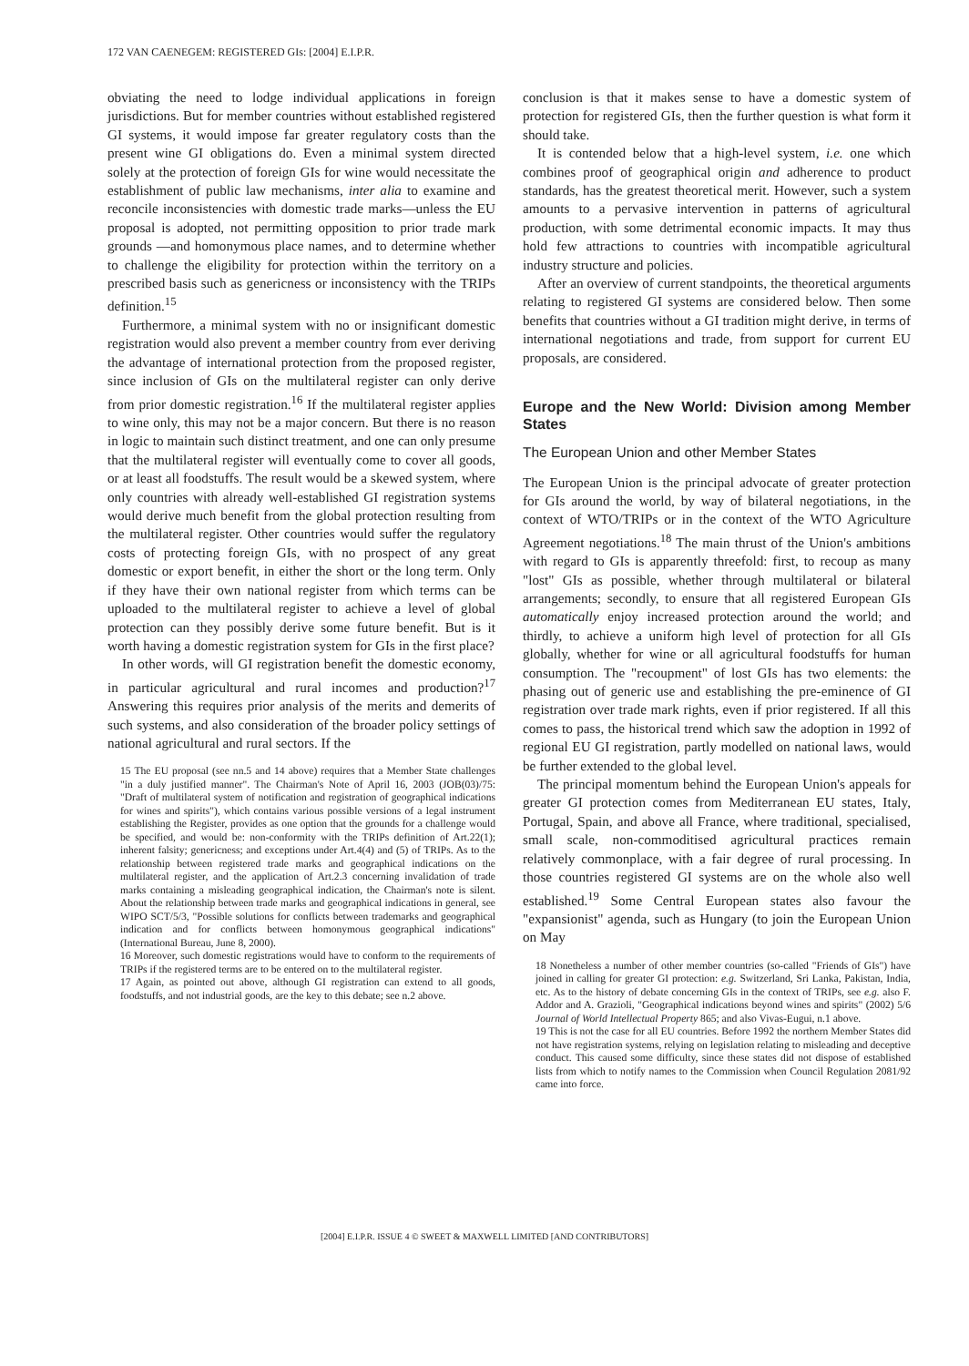172 VAN CAENEGEM: REGISTERED GIs: [2004] E.I.P.R.
obviating the need to lodge individual applications in foreign jurisdictions. But for member countries without established registered GI systems, it would impose far greater regulatory costs than the present wine GI obligations do. Even a minimal system directed solely at the protection of foreign GIs for wine would necessitate the establishment of public law mechanisms, inter alia to examine and reconcile inconsistencies with domestic trade marks—unless the EU proposal is adopted, not permitting opposition to prior trade mark grounds —and homonymous place names, and to determine whether to challenge the eligibility for protection within the territory on a prescribed basis such as genericness or inconsistency with the TRIPs definition.<sup>15</sup>
Furthermore, a minimal system with no or insignificant domestic registration would also prevent a member country from ever deriving the advantage of international protection from the proposed register, since inclusion of GIs on the multilateral register can only derive from prior domestic registration.<sup>16</sup> If the multilateral register applies to wine only, this may not be a major concern. But there is no reason in logic to maintain such distinct treatment, and one can only presume that the multilateral register will eventually come to cover all goods, or at least all foodstuffs. The result would be a skewed system, where only countries with already well-established GI registration systems would derive much benefit from the global protection resulting from the multilateral register. Other countries would suffer the regulatory costs of protecting foreign GIs, with no prospect of any great domestic or export benefit, in either the short or the long term. Only if they have their own national register from which terms can be uploaded to the multilateral register to achieve a level of global protection can they possibly derive some future benefit. But is it worth having a domestic registration system for GIs in the first place?
In other words, will GI registration benefit the domestic economy, in particular agricultural and rural incomes and production?<sup>17</sup> Answering this requires prior analysis of the merits and demerits of such systems, and also consideration of the broader policy settings of national agricultural and rural sectors. If the
15 The EU proposal (see nn.5 and 14 above) requires that a Member State challenges "in a duly justified manner". The Chairman's Note of April 16, 2003 (JOB(03)/75: "Draft of multilateral system of notification and registration of geographical indications for wines and spirits"), which contains various possible versions of a legal instrument establishing the Register, provides as one option that the grounds for a challenge would be specified, and would be: non-conformity with the TRIPs definition of Art.22(1); inherent falsity; genericness; and exceptions under Art.4(4) and (5) of TRIPs. As to the relationship between registered trade marks and geographical indications on the multilateral register, and the application of Art.2.3 concerning invalidation of trade marks containing a misleading geographical indication, the Chairman's note is silent. About the relationship between trade marks and geographical indications in general, see WIPO SCT/5/3, "Possible solutions for conflicts between trademarks and geographical indication and for conflicts between homonymous geographical indications" (International Bureau, June 8, 2000).
16 Moreover, such domestic registrations would have to conform to the requirements of TRIPs if the registered terms are to be entered on to the multilateral register.
17 Again, as pointed out above, although GI registration can extend to all goods, foodstuffs, and not industrial goods, are the key to this debate; see n.2 above.
conclusion is that it makes sense to have a domestic system of protection for registered GIs, then the further question is what form it should take.
It is contended below that a high-level system, i.e. one which combines proof of geographical origin and adherence to product standards, has the greatest theoretical merit. However, such a system amounts to a pervasive intervention in patterns of agricultural production, with some detrimental economic impacts. It may thus hold few attractions to countries with incompatible agricultural industry structure and policies.
After an overview of current standpoints, the theoretical arguments relating to registered GI systems are considered below. Then some benefits that countries without a GI tradition might derive, in terms of international negotiations and trade, from support for current EU proposals, are considered.
Europe and the New World: Division among Member States
The European Union and other Member States
The European Union is the principal advocate of greater protection for GIs around the world, by way of bilateral negotiations, in the context of WTO/TRIPs or in the context of the WTO Agriculture Agreement negotiations.<sup>18</sup> The main thrust of the Union's ambitions with regard to GIs is apparently threefold: first, to recoup as many "lost" GIs as possible, whether through multilateral or bilateral arrangements; secondly, to ensure that all registered European GIs automatically enjoy increased protection around the world; and thirdly, to achieve a uniform high level of protection for all GIs globally, whether for wine or all agricultural foodstuffs for human consumption. The "recoupment" of lost GIs has two elements: the phasing out of generic use and establishing the pre-eminence of GI registration over trade mark rights, even if prior registered. If all this comes to pass, the historical trend which saw the adoption in 1992 of regional EU GI registration, partly modelled on national laws, would be further extended to the global level.
The principal momentum behind the European Union's appeals for greater GI protection comes from Mediterranean EU states, Italy, Portugal, Spain, and above all France, where traditional, specialised, small scale, non-commoditised agricultural practices remain relatively commonplace, with a fair degree of rural processing. In those countries registered GI systems are on the whole also well established.<sup>19</sup> Some Central European states also favour the "expansionist" agenda, such as Hungary (to join the European Union on May
18 Nonetheless a number of other member countries (so-called "Friends of GIs") have joined in calling for greater GI protection: e.g. Switzerland, Sri Lanka, Pakistan, India, etc. As to the history of debate concerning GIs in the context of TRIPs, see e.g. also F. Addor and A. Grazioli, "Geographical indications beyond wines and spirits" (2002) 5/6 Journal of World Intellectual Property 865; and also Vivas-Eugui, n.1 above.
19 This is not the case for all EU countries. Before 1992 the northern Member States did not have registration systems, relying on legislation relating to misleading and deceptive conduct. This caused some difficulty, since these states did not dispose of established lists from which to notify names to the Commission when Council Regulation 2081/92 came into force.
[2004] E.I.P.R. ISSUE 4 © SWEET & MAXWELL LIMITED [AND CONTRIBUTORS]